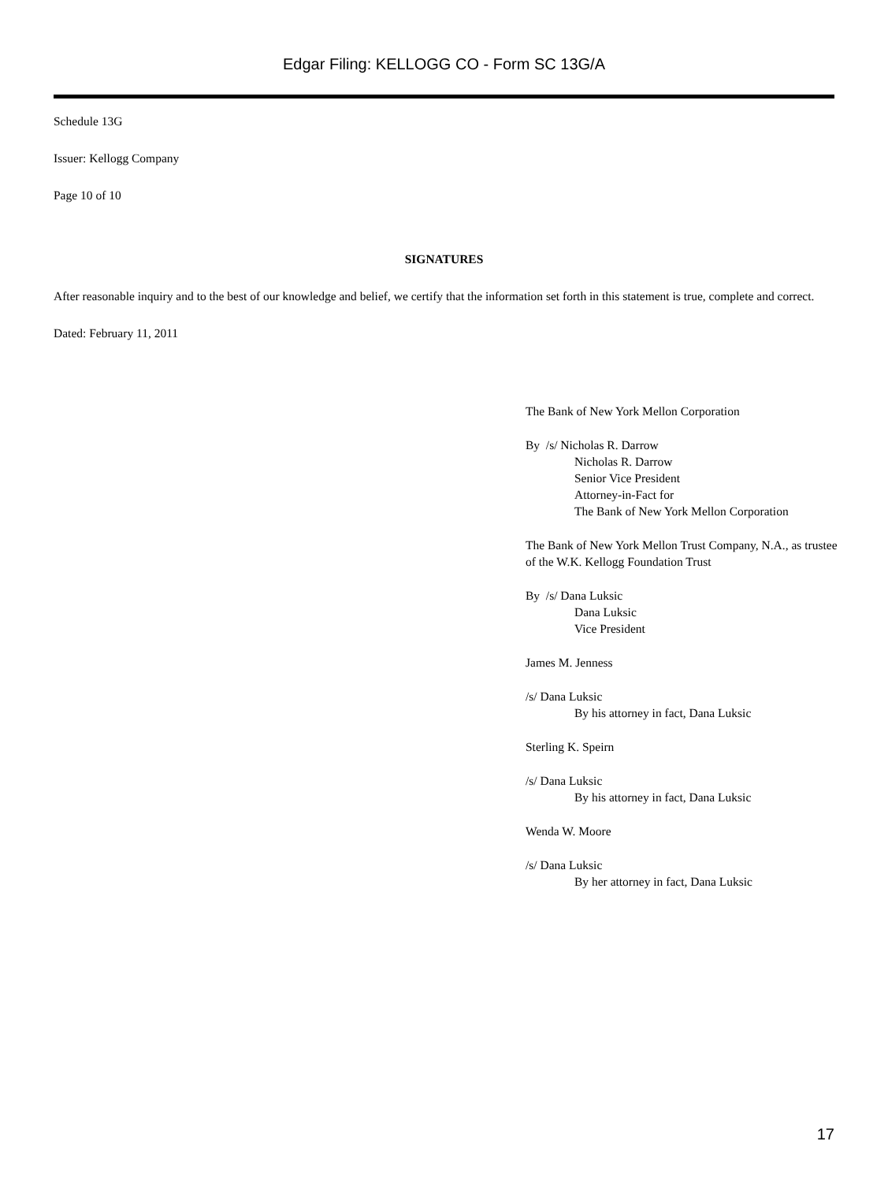Edgar Filing: KELLOGG CO - Form SC 13G/A
Schedule 13G
Issuer: Kellogg Company
Page 10 of 10
SIGNATURES
After reasonable inquiry and to the best of our knowledge and belief, we certify that the information set forth in this statement is true, complete and correct.
Dated: February 11, 2011
The Bank of New York Mellon Corporation
By /s/ Nicholas R. Darrow
Nicholas R. Darrow
Senior Vice President
Attorney-in-Fact for
The Bank of New York Mellon Corporation
The Bank of New York Mellon Trust Company, N.A., as trustee of the W.K. Kellogg Foundation Trust
By /s/ Dana Luksic
Dana Luksic
Vice President
James M. Jenness
/s/ Dana Luksic
By his attorney in fact, Dana Luksic
Sterling K. Speirn
/s/ Dana Luksic
By his attorney in fact, Dana Luksic
Wenda W. Moore
/s/ Dana Luksic
By her attorney in fact, Dana Luksic
17